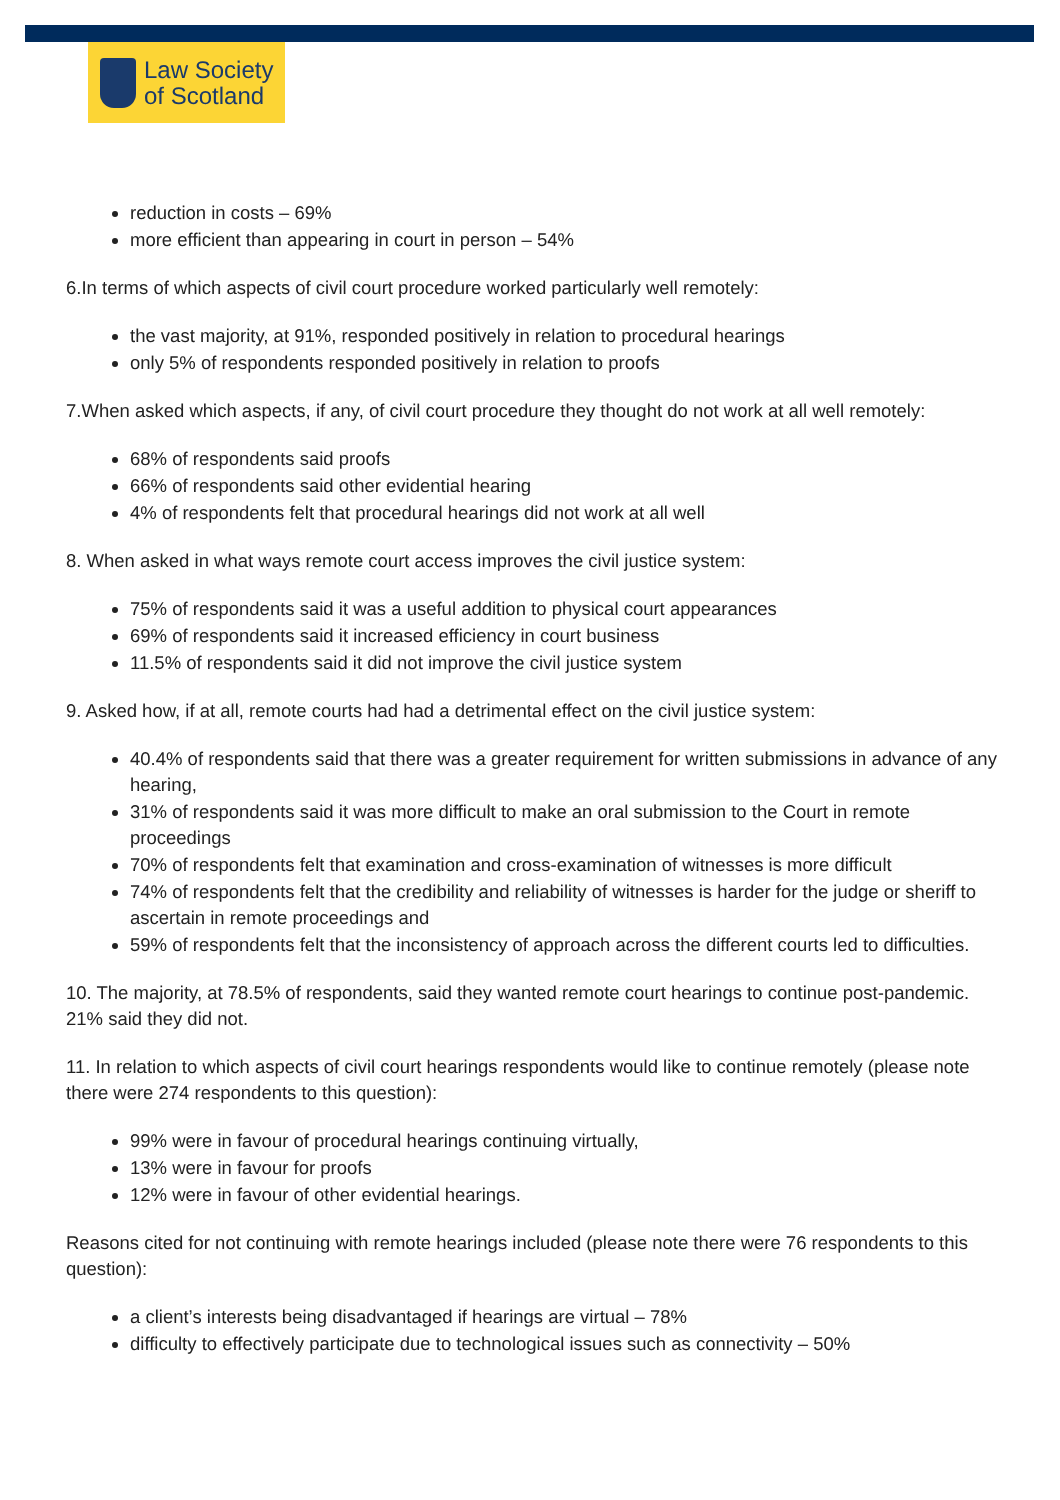Law Society
of Scotland
reduction in costs – 69%
more efficient than appearing in court in person – 54%
6.In terms of which aspects of civil court procedure worked particularly well remotely:
the vast majority, at 91%, responded positively in relation to procedural hearings
only 5% of respondents responded positively in relation to proofs
7.When asked which aspects, if any, of civil court procedure they thought do not work at all well remotely:
68% of respondents said proofs
66% of respondents said other evidential hearing
4% of respondents felt that procedural hearings did not work at all well
8. When asked in what ways remote court access improves the civil justice system:
75% of respondents said it was a useful addition to physical court appearances
69% of respondents said it increased efficiency in court business
11.5% of respondents said it did not improve the civil justice system
9. Asked how, if at all, remote courts had had a detrimental effect on the civil justice system:
40.4% of respondents said that there was a greater requirement for written submissions in advance of any hearing,
31% of respondents said it was more difficult to make an oral submission to the Court in remote proceedings
70% of respondents felt that examination and cross-examination of witnesses is more difficult
74% of respondents felt that the credibility and reliability of witnesses is harder for the judge or sheriff to ascertain in remote proceedings and
59% of respondents felt that the inconsistency of approach across the different courts led to difficulties.
10. The majority, at 78.5% of respondents, said they wanted remote court hearings to continue post-pandemic. 21% said they did not.
11. In relation to which aspects of civil court hearings respondents would like to continue remotely (please note there were 274 respondents to this question):
99% were in favour of procedural hearings continuing virtually,
13% were in favour for proofs
12% were in favour of other evidential hearings.
Reasons cited for not continuing with remote hearings included (please note there were 76 respondents to this question):
a client’s interests being disadvantaged if hearings are virtual – 78%
difficulty to effectively participate due to technological issues such as connectivity – 50%